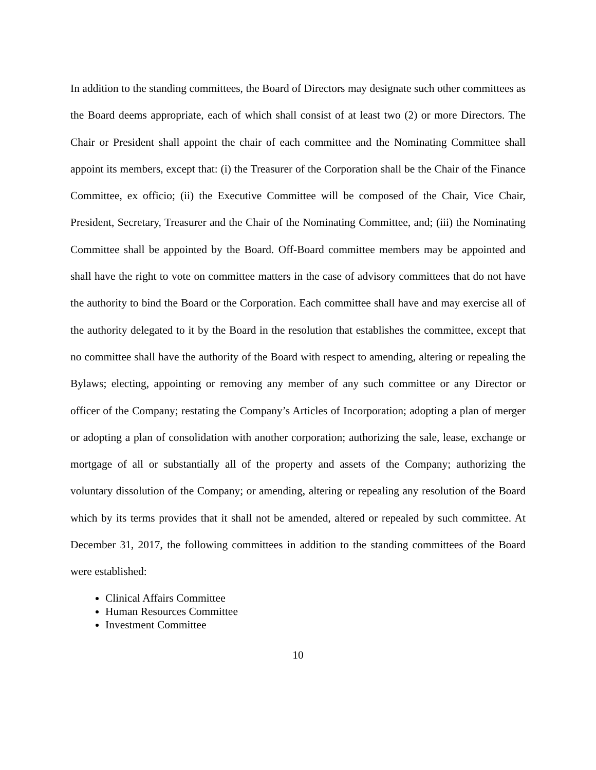In addition to the standing committees, the Board of Directors may designate such other committees as the Board deems appropriate, each of which shall consist of at least two (2) or more Directors. The Chair or President shall appoint the chair of each committee and the Nominating Committee shall appoint its members, except that: (i) the Treasurer of the Corporation shall be the Chair of the Finance Committee, ex officio; (ii) the Executive Committee will be composed of the Chair, Vice Chair, President, Secretary, Treasurer and the Chair of the Nominating Committee, and; (iii) the Nominating Committee shall be appointed by the Board. Off-Board committee members may be appointed and shall have the right to vote on committee matters in the case of advisory committees that do not have the authority to bind the Board or the Corporation. Each committee shall have and may exercise all of the authority delegated to it by the Board in the resolution that establishes the committee, except that no committee shall have the authority of the Board with respect to amending, altering or repealing the Bylaws; electing, appointing or removing any member of any such committee or any Director or officer of the Company; restating the Company’s Articles of Incorporation; adopting a plan of merger or adopting a plan of consolidation with another corporation; authorizing the sale, lease, exchange or mortgage of all or substantially all of the property and assets of the Company; authorizing the voluntary dissolution of the Company; or amending, altering or repealing any resolution of the Board which by its terms provides that it shall not be amended, altered or repealed by such committee. At December 31, 2017, the following committees in addition to the standing committees of the Board were established:
Clinical Affairs Committee
Human Resources Committee
Investment Committee
10